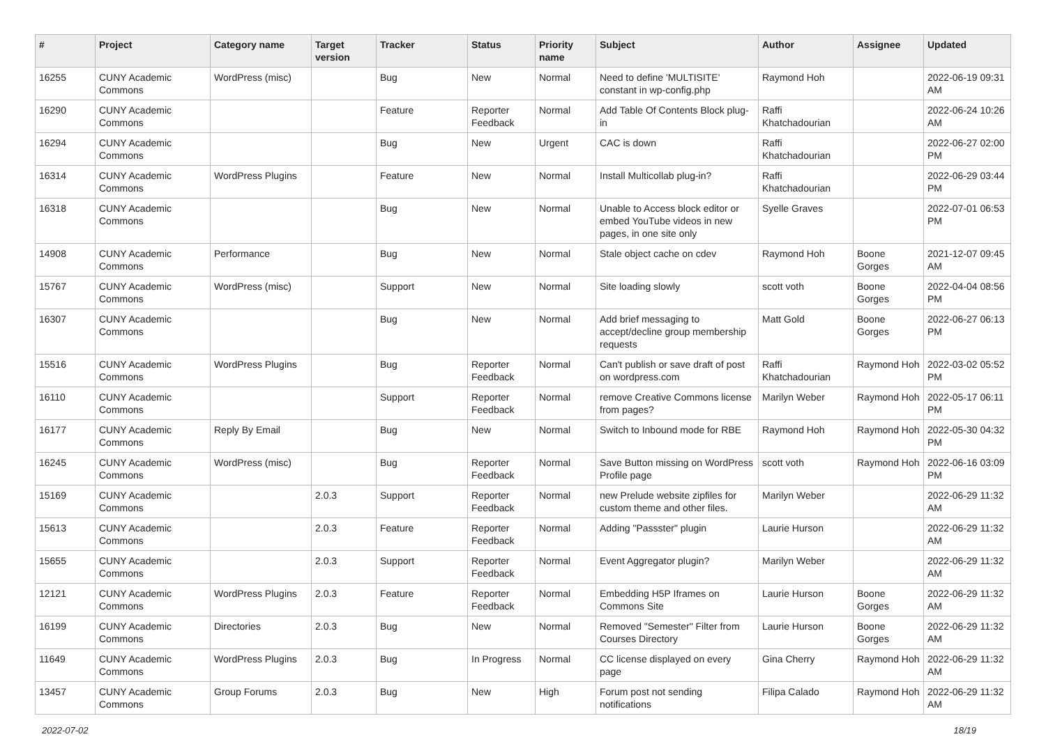| # | Project | Category name | Target version | Tracker | Status | Priority name | Subject | Author | Assignee | Updated |
| --- | --- | --- | --- | --- | --- | --- | --- | --- | --- | --- |
| 16255 | CUNY Academic Commons | WordPress (misc) | | Bug | New | Normal | Need to define 'MULTISITE' constant in wp-config.php | Raymond Hoh | | 2022-06-19 09:31 AM |
| 16290 | CUNY Academic Commons | | | Feature | Reporter Feedback | Normal | Add Table Of Contents Block plug-in | Raffi Khatchadourian | | 2022-06-24 10:26 AM |
| 16294 | CUNY Academic Commons | | | Bug | New | Urgent | CAC is down | Raffi Khatchadourian | | 2022-06-27 02:00 PM |
| 16314 | CUNY Academic Commons | WordPress Plugins | | Feature | New | Normal | Install Multicollab plug-in? | Raffi Khatchadourian | | 2022-06-29 03:44 PM |
| 16318 | CUNY Academic Commons | | | Bug | New | Normal | Unable to Access block editor or embed YouTube videos in new pages, in one site only | Syelle Graves | | 2022-07-01 06:53 PM |
| 14908 | CUNY Academic Commons | Performance | | Bug | New | Normal | Stale object cache on cdev | Raymond Hoh | Boone Gorges | 2021-12-07 09:45 AM |
| 15767 | CUNY Academic Commons | WordPress (misc) | | Support | New | Normal | Site loading slowly | scott voth | Boone Gorges | 2022-04-04 08:56 PM |
| 16307 | CUNY Academic Commons | | | Bug | New | Normal | Add brief messaging to accept/decline group membership requests | Matt Gold | Boone Gorges | 2022-06-27 06:13 PM |
| 15516 | CUNY Academic Commons | WordPress Plugins | | Bug | Reporter Feedback | Normal | Can't publish or save draft of post on wordpress.com | Raffi Khatchadourian | Raymond Hoh | 2022-03-02 05:52 PM |
| 16110 | CUNY Academic Commons | | | Support | Reporter Feedback | Normal | remove Creative Commons license from pages? | Marilyn Weber | Raymond Hoh | 2022-05-17 06:11 PM |
| 16177 | CUNY Academic Commons | Reply By Email | | Bug | New | Normal | Switch to Inbound mode for RBE | Raymond Hoh | Raymond Hoh | 2022-05-30 04:32 PM |
| 16245 | CUNY Academic Commons | WordPress (misc) | | Bug | Reporter Feedback | Normal | Save Button missing on WordPress Profile page | scott voth | Raymond Hoh | 2022-06-16 03:09 PM |
| 15169 | CUNY Academic Commons | | 2.0.3 | Support | Reporter Feedback | Normal | new Prelude website zipfiles for custom theme and other files. | Marilyn Weber | | 2022-06-29 11:32 AM |
| 15613 | CUNY Academic Commons | | 2.0.3 | Feature | Reporter Feedback | Normal | Adding "Passster" plugin | Laurie Hurson | | 2022-06-29 11:32 AM |
| 15655 | CUNY Academic Commons | | 2.0.3 | Support | Reporter Feedback | Normal | Event Aggregator plugin? | Marilyn Weber | | 2022-06-29 11:32 AM |
| 12121 | CUNY Academic Commons | WordPress Plugins | 2.0.3 | Feature | Reporter Feedback | Normal | Embedding H5P Iframes on Commons Site | Laurie Hurson | Boone Gorges | 2022-06-29 11:32 AM |
| 16199 | CUNY Academic Commons | Directories | 2.0.3 | Bug | New | Normal | Removed "Semester" Filter from Courses Directory | Laurie Hurson | Boone Gorges | 2022-06-29 11:32 AM |
| 11649 | CUNY Academic Commons | WordPress Plugins | 2.0.3 | Bug | In Progress | Normal | CC license displayed on every page | Gina Cherry | Raymond Hoh | 2022-06-29 11:32 AM |
| 13457 | CUNY Academic Commons | Group Forums | 2.0.3 | Bug | New | High | Forum post not sending notifications | Filipa Calado | Raymond Hoh | 2022-06-29 11:32 AM |
2022-07-02 18/19